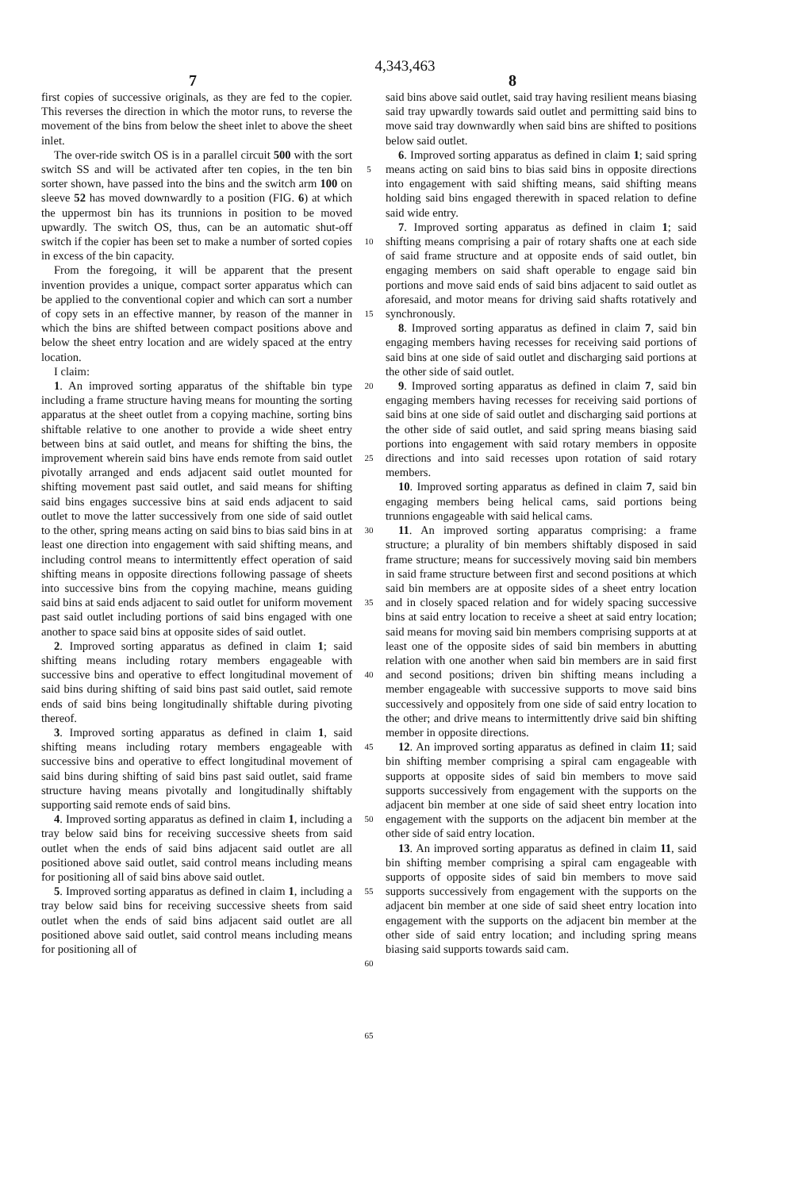4,343,463
7 8
first copies of successive originals, as they are fed to the copier. This reverses the direction in which the motor runs, to reverse the movement of the bins from below the sheet inlet to above the sheet inlet.
The over-ride switch OS is in a parallel circuit 500 with the sort switch SS and will be activated after ten copies, in the ten bin sorter shown, have passed into the bins and the switch arm 100 on sleeve 52 has moved downwardly to a position (FIG. 6) at which the uppermost bin has its trunnions in position to be moved upwardly. The switch OS, thus, can be an automatic shut-off switch if the copier has been set to make a number of sorted copies in excess of the bin capacity.
From the foregoing, it will be apparent that the present invention provides a unique, compact sorter apparatus which can be applied to the conventional copier and which can sort a number of copy sets in an effective manner, by reason of the manner in which the bins are shifted between compact positions above and below the sheet entry location and are widely spaced at the entry location.
I claim:
1. An improved sorting apparatus of the shiftable bin type including a frame structure having means for mounting the sorting apparatus at the sheet outlet from a copying machine, sorting bins shiftable relative to one another to provide a wide sheet entry between bins at said outlet, and means for shifting the bins, the improvement wherein said bins have ends remote from said outlet pivotally arranged and ends adjacent said outlet mounted for shifting movement past said outlet, and said means for shifting said bins engages successive bins at said ends adjacent to said outlet to move the latter successively from one side of said outlet to the other, spring means acting on said bins to bias said bins in at least one direction into engagement with said shifting means, and including control means to intermittently effect operation of said shifting means in opposite directions following passage of sheets into successive bins from the copying machine, means guiding said bins at said ends adjacent to said outlet for uniform movement past said outlet including portions of said bins engaged with one another to space said bins at opposite sides of said outlet.
2. Improved sorting apparatus as defined in claim 1; said shifting means including rotary members engageable with successive bins and operative to effect longitudinal movement of said bins during shifting of said bins past said outlet, said remote ends of said bins being longitudinally shiftable during pivoting thereof.
3. Improved sorting apparatus as defined in claim 1, said shifting means including rotary members engageable with successive bins and operative to effect longitudinal movement of said bins during shifting of said bins past said outlet, said frame structure having means pivotally and longitudinally shiftably supporting said remote ends of said bins.
4. Improved sorting apparatus as defined in claim 1, including a tray below said bins for receiving successive sheets from said outlet when the ends of said bins adjacent said outlet are all positioned above said outlet, said control means including means for positioning all of said bins above said outlet.
5. Improved sorting apparatus as defined in claim 1, including a tray below said bins for receiving successive sheets from said outlet when the ends of said bins adjacent said outlet are all positioned above said outlet, said control means including means for positioning all of
5
10
15
20
25
30
35
40
45
50
55
60
65
said bins above said outlet, said tray having resilient means biasing said tray upwardly towards said outlet and permitting said bins to move said tray downwardly when said bins are shifted to positions below said outlet.
6. Improved sorting apparatus as defined in claim 1; said spring means acting on said bins to bias said bins in opposite directions into engagement with said shifting means, said shifting means holding said bins engaged therewith in spaced relation to define said wide entry.
7. Improved sorting apparatus as defined in claim 1; said shifting means comprising a pair of rotary shafts one at each side of said frame structure and at opposite ends of said outlet, bin engaging members on said shaft operable to engage said bin portions and move said ends of said bins adjacent to said outlet as aforesaid, and motor means for driving said shafts rotatively and synchronously.
8. Improved sorting apparatus as defined in claim 7, said bin engaging members having recesses for receiving said portions of said bins at one side of said outlet and discharging said portions at the other side of said outlet.
9. Improved sorting apparatus as defined in claim 7, said bin engaging members having recesses for receiving said portions of said bins at one side of said outlet and discharging said portions at the other side of said outlet, and said spring means biasing said portions into engagement with said rotary members in opposite directions and into said recesses upon rotation of said rotary members.
10. Improved sorting apparatus as defined in claim 7, said bin engaging members being helical cams, said portions being trunnions engageable with said helical cams.
11. An improved sorting apparatus comprising: a frame structure; a plurality of bin members shiftably disposed in said frame structure; means for successively moving said bin members in said frame structure between first and second positions at which said bin members are at opposite sides of a sheet entry location and in closely spaced relation and for widely spacing successive bins at said entry location to receive a sheet at said entry location; said means for moving said bin members comprising supports at at least one of the opposite sides of said bin members in abutting relation with one another when said bin members are in said first and second positions; driven bin shifting means including a member engageable with successive supports to move said bins successively and oppositely from one side of said entry location to the other; and drive means to intermittently drive said bin shifting member in opposite directions.
12. An improved sorting apparatus as defined in claim 11; said bin shifting member comprising a spiral cam engageable with supports at opposite sides of said bin members to move said supports successively from engagement with the supports on the adjacent bin member at one side of said sheet entry location into engagement with the supports on the adjacent bin member at the other side of said entry location.
13. An improved sorting apparatus as defined in claim 11, said bin shifting member comprising a spiral cam engageable with supports of opposite sides of said bin members to move said supports successively from engagement with the supports on the adjacent bin member at one side of said sheet entry location into engagement with the supports on the adjacent bin member at the other side of said entry location; and including spring means biasing said supports towards said cam.